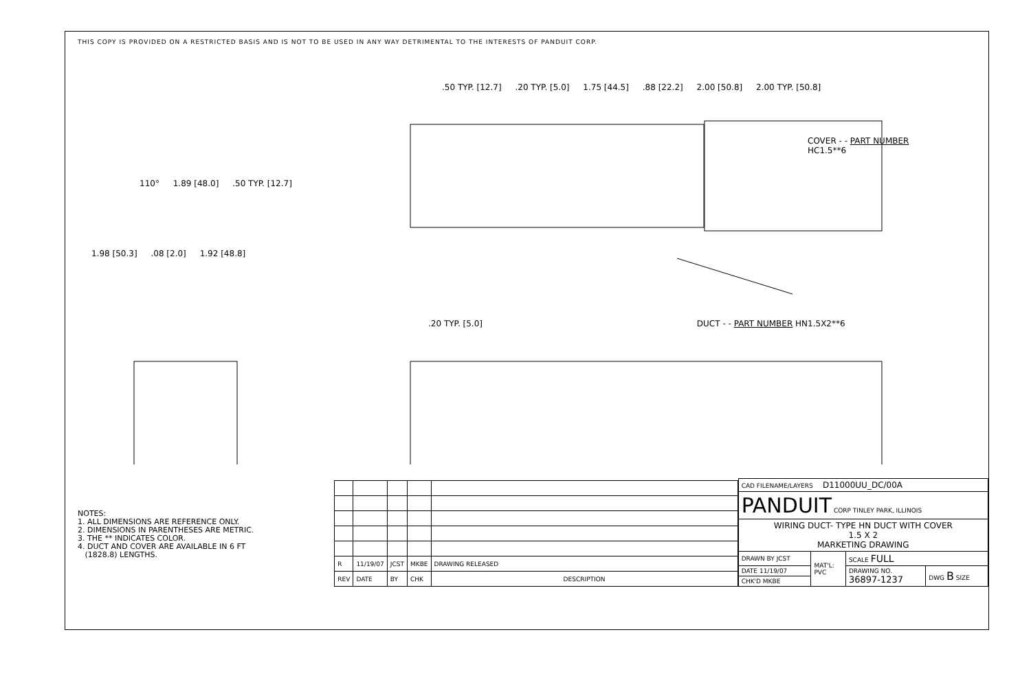THIS COPY IS PROVIDED ON A RESTRICTED BASIS AND IS NOT TO BE USED IN ANY WAY DETRIMENTAL TO THE INTERESTS OF PANDUIT CORP.
.50 TYP. [12.7] .20 TYP. [5.0] 1.75 [44.5] .88 [22.2] 2.00 [50.8] 2.00 TYP. [50.8]
COVER - - PART NUMBER
HC1.5**6
110° 1.89 [48.0] .50 TYP. [12.7]
1.98 [50.3] .08 [2.0] 1.92 [48.8]
.20 TYP. [5.0] DUCT - - PART NUMBER HN1.5X2**6
NOTES:
1. ALL DIMENSIONS ARE REFERENCE ONLY.
2. DIMENSIONS IN PARENTHESES ARE METRIC.
3. THE ** INDICATES COLOR.
4. DUCT AND COVER ARE AVAILABLE IN 6 FT
(1828.8) LENGTHS.
| R | 11/19/07 | JCST | MKBE | DRAWING RELEASED |
| REV | DATE | BY | CHK | DESCRIPTION |
| CAD FILENAME/LAYERS D11000UU_DC/00A | | | |
| PANDUIT CORP TINLEY PARK, ILLINOIS | | | |
| WIRING DUCT- TYPE HN DUCT WITH COVER 1.5 X 2 MARKETING DRAWING | | | |
| DRAWN BY JCST | MAT'L: PVC | SCALE FULL | |
| DATE 11/19/07 | | DRAWING NO. 36897-1237 | DWG B SIZE |
| CHK'D MKBE | | | |